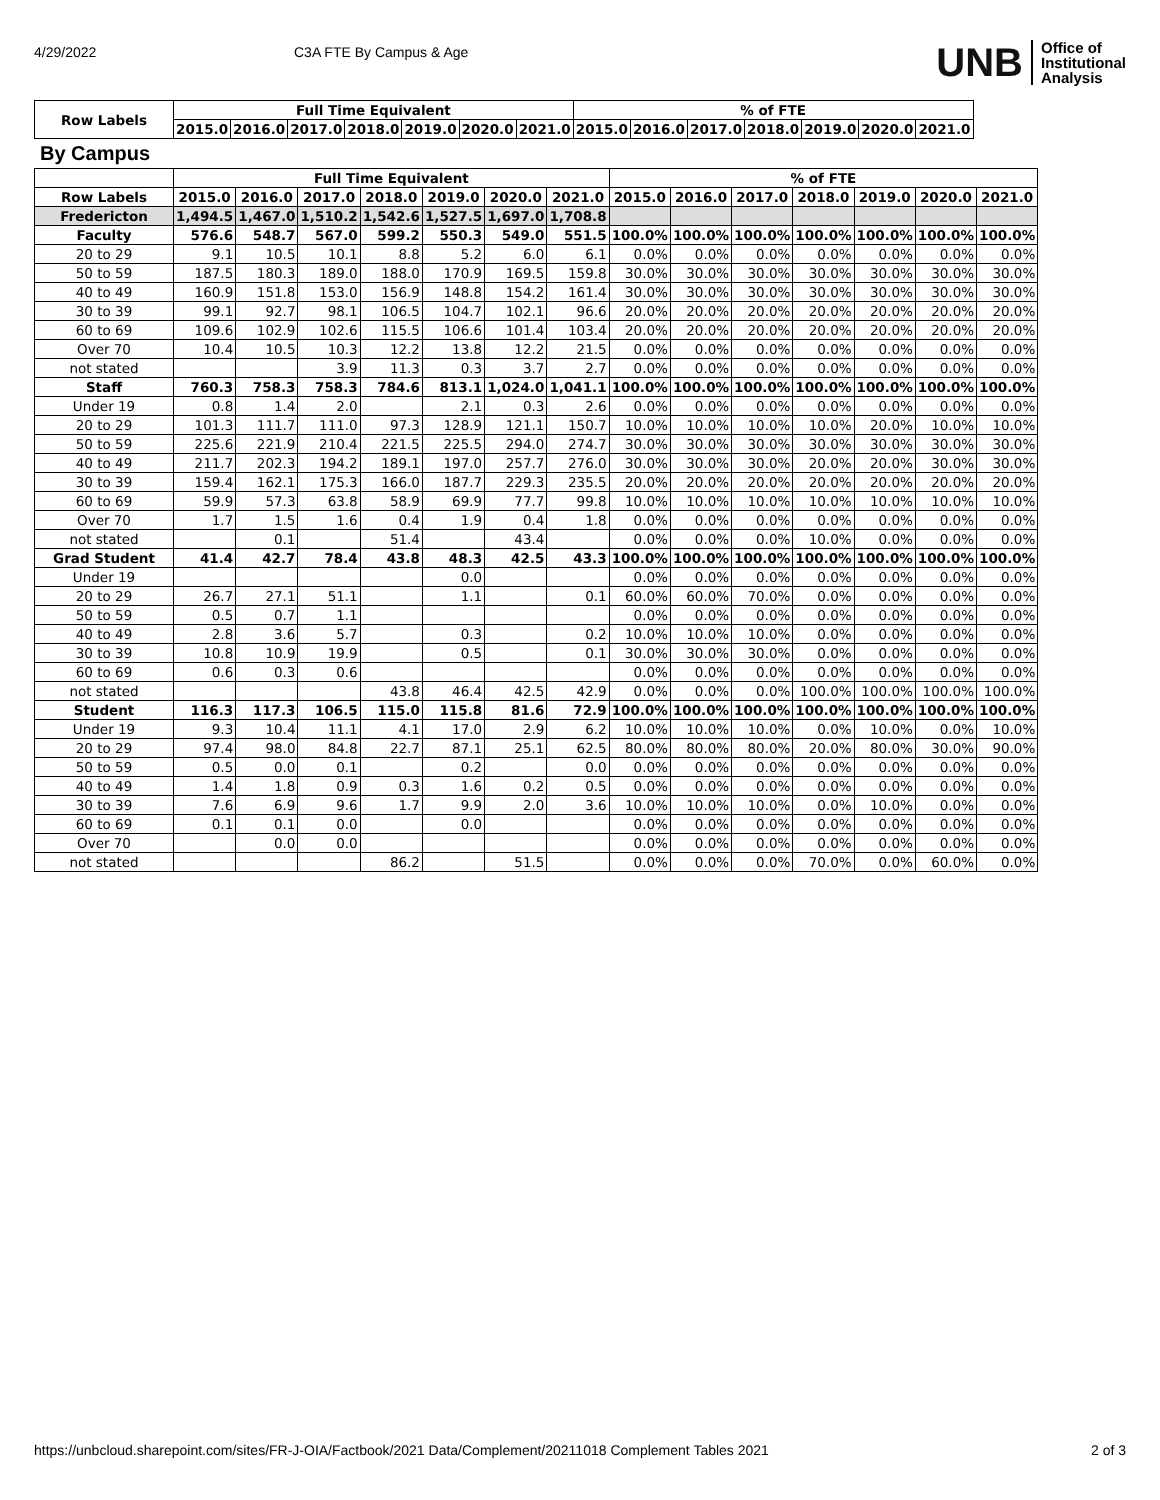4/29/2022 C3A FTE By Campus & Age
UNB Office of
Institutional
Analysis
| Row Labels | Full Time Equivalent | | | | | | | % of FTE | | | | | | |
| --- | --- | --- | --- | --- | --- | --- | --- | --- | --- | --- | --- | --- | --- | --- |
| | 2015.0 | 2016.0 | 2017.0 | 2018.0 | 2019.0 | 2020.0 | 2021.0 | 2015.0 | 2016.0 | 2017.0 | 2018.0 | 2019.0 | 2020.0 | 2021.0 |
By Campus
| | Full Time Equivalent | | | | | | | % of FTE | | | | | | |
| --- | --- | --- | --- | --- | --- | --- | --- | --- | --- | --- | --- | --- | --- | --- |
| Row Labels | 2015.0 | 2016.0 | 2017.0 | 2018.0 | 2019.0 | 2020.0 | 2021.0 | 2015.0 | 2016.0 | 2017.0 | 2018.0 | 2019.0 | 2020.0 | 2021.0 |
| Fredericton | 1,494.5 | 1,467.0 | 1,510.2 | 1,542.6 | 1,527.5 | 1,697.0 | 1,708.8 | | | | | | | |
| Faculty | 576.6 | 548.7 | 567.0 | 599.2 | 550.3 | 549.0 | 551.5 | 100.0% | 100.0% | 100.0% | 100.0% | 100.0% | 100.0% | 100.0% |
| 20 to 29 | 9.1 | 10.5 | 10.1 | 8.8 | 5.2 | 6.0 | 6.1 | 0.0% | 0.0% | 0.0% | 0.0% | 0.0% | 0.0% | 0.0% |
| 50 to 59 | 187.5 | 180.3 | 189.0 | 188.0 | 170.9 | 169.5 | 159.8 | 30.0% | 30.0% | 30.0% | 30.0% | 30.0% | 30.0% | 30.0% |
| 40 to 49 | 160.9 | 151.8 | 153.0 | 156.9 | 148.8 | 154.2 | 161.4 | 30.0% | 30.0% | 30.0% | 30.0% | 30.0% | 30.0% | 30.0% |
| 30 to 39 | 99.1 | 92.7 | 98.1 | 106.5 | 104.7 | 102.1 | 96.6 | 20.0% | 20.0% | 20.0% | 20.0% | 20.0% | 20.0% | 20.0% |
| 60 to 69 | 109.6 | 102.9 | 102.6 | 115.5 | 106.6 | 101.4 | 103.4 | 20.0% | 20.0% | 20.0% | 20.0% | 20.0% | 20.0% | 20.0% |
| Over 70 | 10.4 | 10.5 | 10.3 | 12.2 | 13.8 | 12.2 | 21.5 | 0.0% | 0.0% | 0.0% | 0.0% | 0.0% | 0.0% | 0.0% |
| not stated | | | 3.9 | 11.3 | 0.3 | 3.7 | 2.7 | 0.0% | 0.0% | 0.0% | 0.0% | 0.0% | 0.0% | 0.0% |
| Staff | 760.3 | 758.3 | 758.3 | 784.6 | 813.1 | 1,024.0 | 1,041.1 | 100.0% | 100.0% | 100.0% | 100.0% | 100.0% | 100.0% | 100.0% |
| Under 19 | 0.8 | 1.4 | 2.0 | | 2.1 | 0.3 | 2.6 | 0.0% | 0.0% | 0.0% | 0.0% | 0.0% | 0.0% | 0.0% |
| 20 to 29 | 101.3 | 111.7 | 111.0 | 97.3 | 128.9 | 121.1 | 150.7 | 10.0% | 10.0% | 10.0% | 10.0% | 20.0% | 10.0% | 10.0% |
| 50 to 59 | 225.6 | 221.9 | 210.4 | 221.5 | 225.5 | 294.0 | 274.7 | 30.0% | 30.0% | 30.0% | 30.0% | 30.0% | 30.0% | 30.0% |
| 40 to 49 | 211.7 | 202.3 | 194.2 | 189.1 | 197.0 | 257.7 | 276.0 | 30.0% | 30.0% | 30.0% | 20.0% | 20.0% | 30.0% | 30.0% |
| 30 to 39 | 159.4 | 162.1 | 175.3 | 166.0 | 187.7 | 229.3 | 235.5 | 20.0% | 20.0% | 20.0% | 20.0% | 20.0% | 20.0% | 20.0% |
| 60 to 69 | 59.9 | 57.3 | 63.8 | 58.9 | 69.9 | 77.7 | 99.8 | 10.0% | 10.0% | 10.0% | 10.0% | 10.0% | 10.0% | 10.0% |
| Over 70 | 1.7 | 1.5 | 1.6 | 0.4 | 1.9 | 0.4 | 1.8 | 0.0% | 0.0% | 0.0% | 0.0% | 0.0% | 0.0% | 0.0% |
| not stated | | 0.1 | | 51.4 | | 43.4 | | 0.0% | 0.0% | 0.0% | 10.0% | 0.0% | 0.0% | 0.0% |
| Grad Student | 41.4 | 42.7 | 78.4 | 43.8 | 48.3 | 42.5 | 43.3 | 100.0% | 100.0% | 100.0% | 100.0% | 100.0% | 100.0% | 100.0% |
| Under 19 | | | | | 0.0 | | | 0.0% | 0.0% | 0.0% | 0.0% | 0.0% | 0.0% | 0.0% |
| 20 to 29 | 26.7 | 27.1 | 51.1 | | 1.1 | | 0.1 | 60.0% | 60.0% | 70.0% | 0.0% | 0.0% | 0.0% | 0.0% |
| 50 to 59 | 0.5 | 0.7 | 1.1 | | | | | 0.0% | 0.0% | 0.0% | 0.0% | 0.0% | 0.0% | 0.0% |
| 40 to 49 | 2.8 | 3.6 | 5.7 | | 0.3 | | 0.2 | 10.0% | 10.0% | 10.0% | 0.0% | 0.0% | 0.0% | 0.0% |
| 30 to 39 | 10.8 | 10.9 | 19.9 | | 0.5 | | 0.1 | 30.0% | 30.0% | 30.0% | 0.0% | 0.0% | 0.0% | 0.0% |
| 60 to 69 | 0.6 | 0.3 | 0.6 | | | | | 0.0% | 0.0% | 0.0% | 0.0% | 0.0% | 0.0% | 0.0% |
| not stated | | | | 43.8 | 46.4 | 42.5 | 42.9 | 0.0% | 0.0% | 0.0% | 100.0% | 100.0% | 100.0% | 100.0% |
| Student | 116.3 | 117.3 | 106.5 | 115.0 | 115.8 | 81.6 | 72.9 | 100.0% | 100.0% | 100.0% | 100.0% | 100.0% | 100.0% | 100.0% |
| Under 19 | 9.3 | 10.4 | 11.1 | 4.1 | 17.0 | 2.9 | 6.2 | 10.0% | 10.0% | 10.0% | 0.0% | 10.0% | 0.0% | 10.0% |
| 20 to 29 | 97.4 | 98.0 | 84.8 | 22.7 | 87.1 | 25.1 | 62.5 | 80.0% | 80.0% | 80.0% | 20.0% | 80.0% | 30.0% | 90.0% |
| 50 to 59 | 0.5 | 0.0 | 0.1 | | 0.2 | | 0.0 | 0.0% | 0.0% | 0.0% | 0.0% | 0.0% | 0.0% | 0.0% |
| 40 to 49 | 1.4 | 1.8 | 0.9 | 0.3 | 1.6 | 0.2 | 0.5 | 0.0% | 0.0% | 0.0% | 0.0% | 0.0% | 0.0% | 0.0% |
| 30 to 39 | 7.6 | 6.9 | 9.6 | 1.7 | 9.9 | 2.0 | 3.6 | 10.0% | 10.0% | 10.0% | 0.0% | 10.0% | 0.0% | 0.0% |
| 60 to 69 | 0.1 | 0.1 | 0.0 | | 0.0 | | | 0.0% | 0.0% | 0.0% | 0.0% | 0.0% | 0.0% | 0.0% |
| Over 70 | | 0.0 | 0.0 | | | | | 0.0% | 0.0% | 0.0% | 0.0% | 0.0% | 0.0% | 0.0% |
| not stated | | | | 86.2 | | 51.5 | | 0.0% | 0.0% | 0.0% | 70.0% | 0.0% | 60.0% | 0.0% |
https://unbcloud.sharepoint.com/sites/FR-J-OIA/Factbook/2021 Data/Complement/20211018 Complement Tables 2021 2 of 3